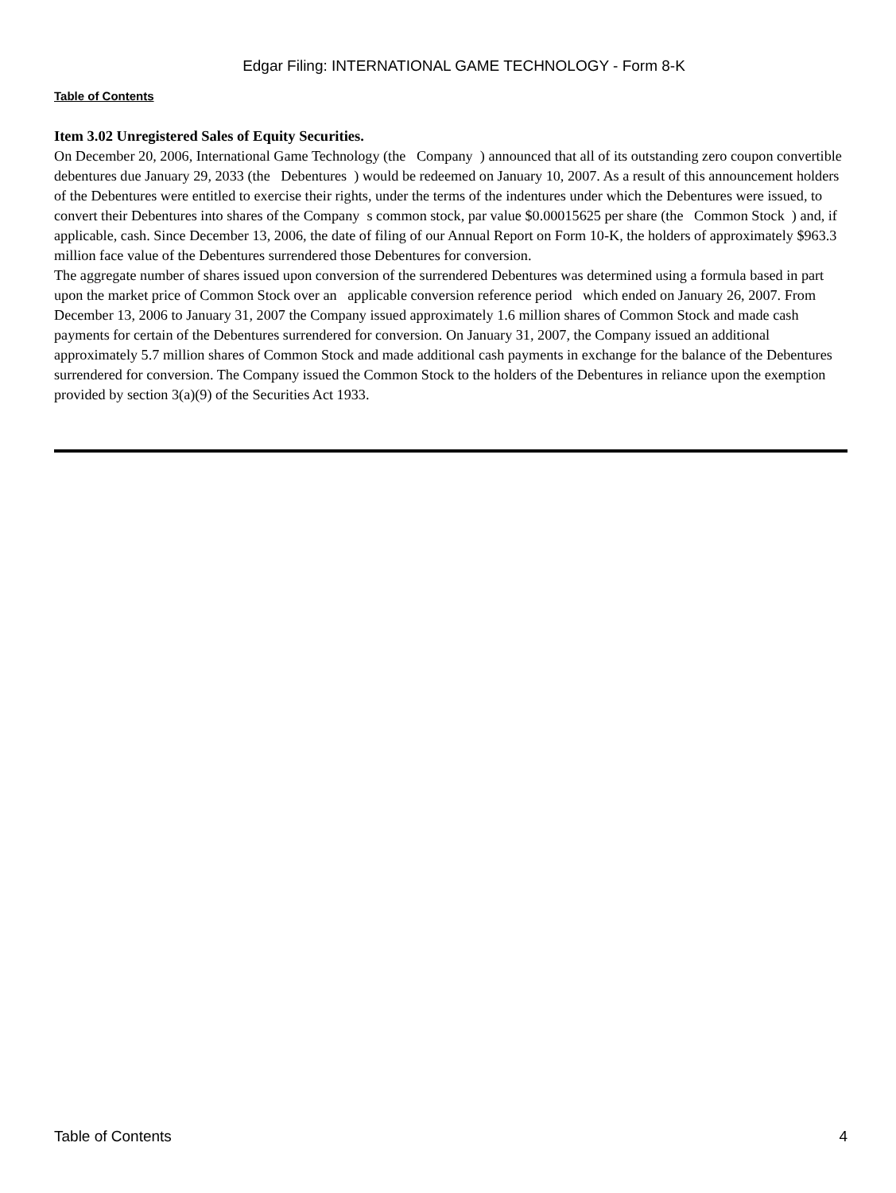Edgar Filing: INTERNATIONAL GAME TECHNOLOGY - Form 8-K
Table of Contents
Item 3.02 Unregistered Sales of Equity Securities.
On December 20, 2006, International Game Technology (the Company ) announced that all of its outstanding zero coupon convertible debentures due January 29, 2033 (the Debentures ) would be redeemed on January 10, 2007. As a result of this announcement holders of the Debentures were entitled to exercise their rights, under the terms of the indentures under which the Debentures were issued, to convert their Debentures into shares of the Company s common stock, par value $0.00015625 per share (the Common Stock ) and, if applicable, cash. Since December 13, 2006, the date of filing of our Annual Report on Form 10-K, the holders of approximately $963.3 million face value of the Debentures surrendered those Debentures for conversion.
The aggregate number of shares issued upon conversion of the surrendered Debentures was determined using a formula based in part upon the market price of Common Stock over an applicable conversion reference period which ended on January 26, 2007. From December 13, 2006 to January 31, 2007 the Company issued approximately 1.6 million shares of Common Stock and made cash payments for certain of the Debentures surrendered for conversion. On January 31, 2007, the Company issued an additional approximately 5.7 million shares of Common Stock and made additional cash payments in exchange for the balance of the Debentures surrendered for conversion. The Company issued the Common Stock to the holders of the Debentures in reliance upon the exemption provided by section 3(a)(9) of the Securities Act 1933.
Table of Contents 4